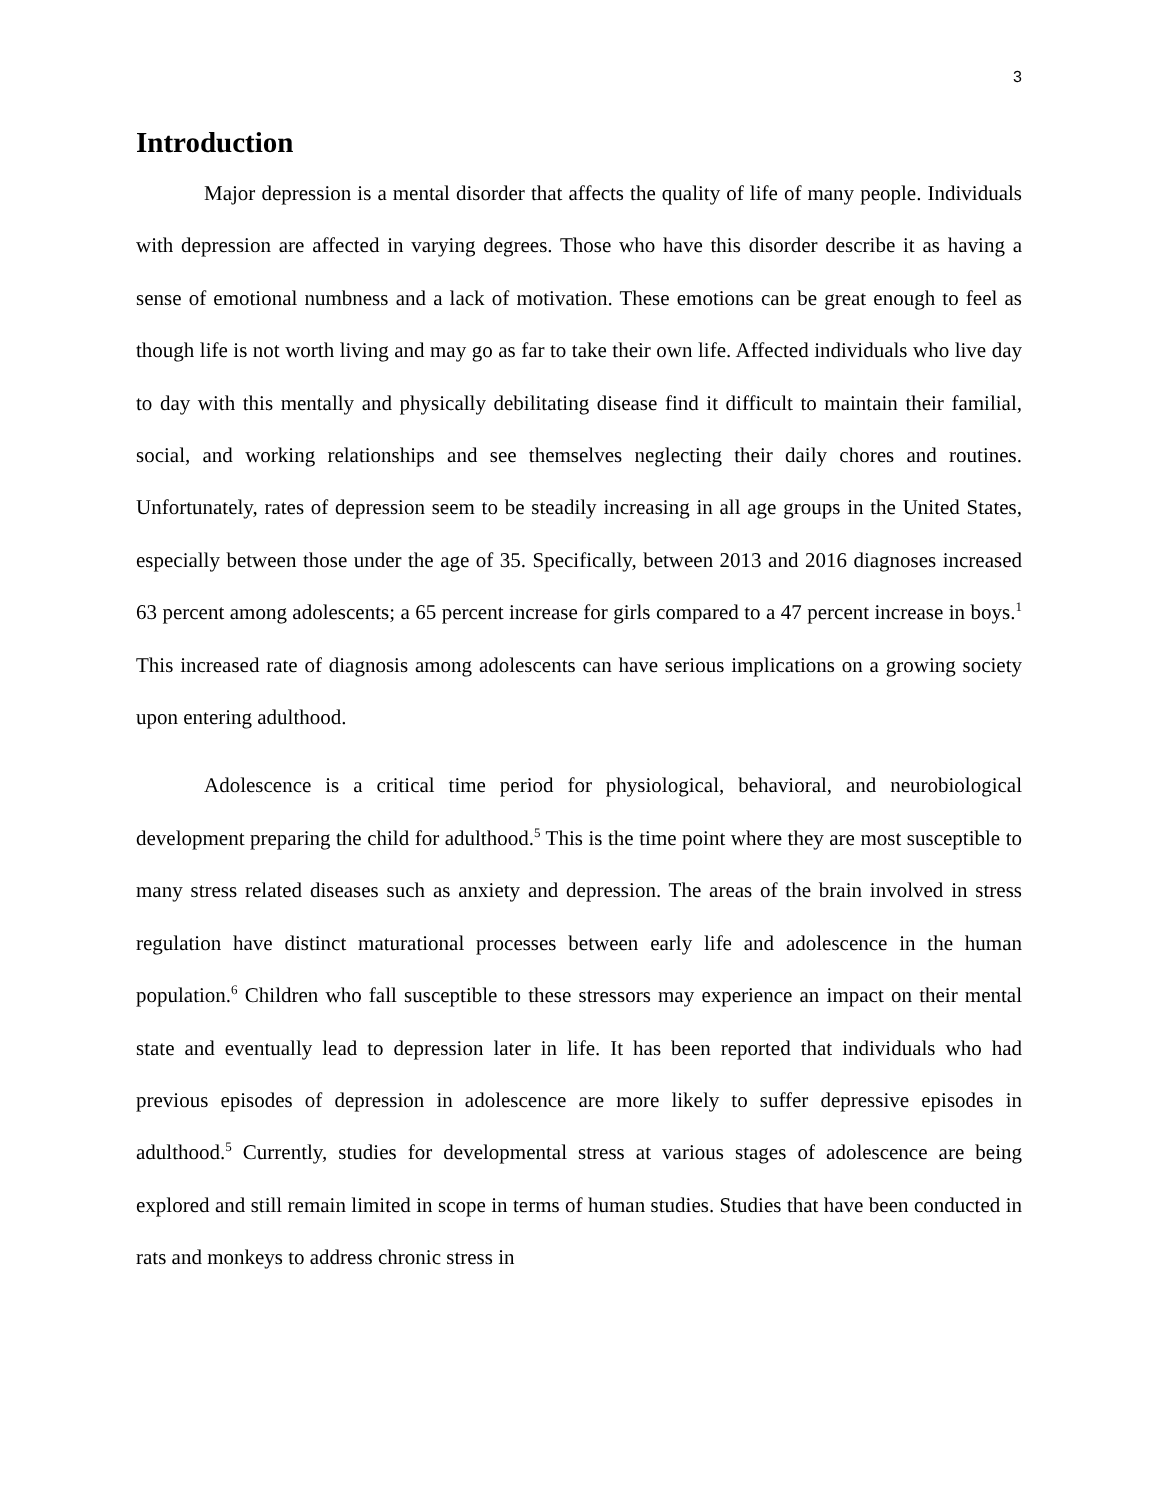3
Introduction
Major depression is a mental disorder that affects the quality of life of many people. Individuals with depression are affected in varying degrees. Those who have this disorder describe it as having a sense of emotional numbness and a lack of motivation. These emotions can be great enough to feel as though life is not worth living and may go as far to take their own life. Affected individuals who live day to day with this mentally and physically debilitating disease find it difficult to maintain their familial, social, and working relationships and see themselves neglecting their daily chores and routines. Unfortunately, rates of depression seem to be steadily increasing in all age groups in the United States, especially between those under the age of 35. Specifically, between 2013 and 2016 diagnoses increased 63 percent among adolescents; a 65 percent increase for girls compared to a 47 percent increase in boys.<sup>1</sup> This increased rate of diagnosis among adolescents can have serious implications on a growing society upon entering adulthood.
Adolescence is a critical time period for physiological, behavioral, and neurobiological development preparing the child for adulthood.<sup>5</sup> This is the time point where they are most susceptible to many stress related diseases such as anxiety and depression. The areas of the brain involved in stress regulation have distinct maturational processes between early life and adolescence in the human population.<sup>6</sup> Children who fall susceptible to these stressors may experience an impact on their mental state and eventually lead to depression later in life. It has been reported that individuals who had previous episodes of depression in adolescence are more likely to suffer depressive episodes in adulthood.<sup>5</sup> Currently, studies for developmental stress at various stages of adolescence are being explored and still remain limited in scope in terms of human studies. Studies that have been conducted in rats and monkeys to address chronic stress in